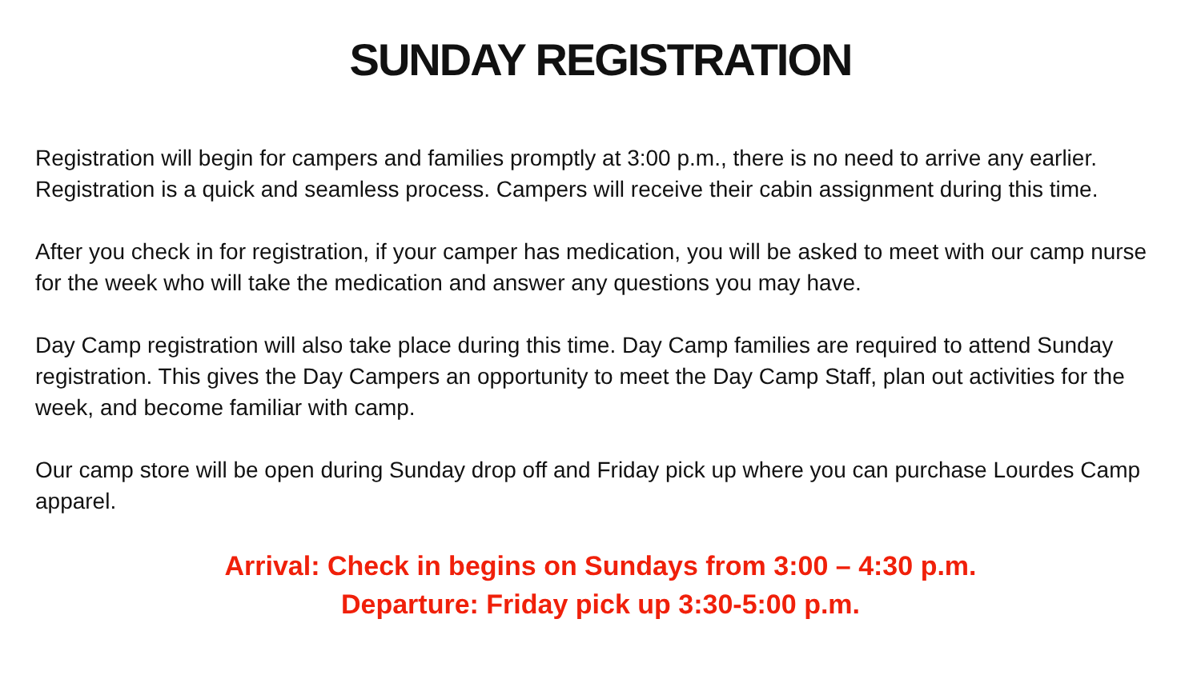SUNDAY REGISTRATION
Registration will begin for campers and families promptly at 3:00 p.m., there is no need to arrive any earlier. Registration is a quick and seamless process. Campers will receive their cabin assignment during this time.
After you check in for registration, if your camper has medication, you will be asked to meet with our camp nurse for the week who will take the medication and answer any questions you may have.
Day Camp registration will also take place during this time. Day Camp families are required to attend Sunday registration. This gives the Day Campers an opportunity to meet the Day Camp Staff, plan out activities for the week, and become familiar with camp.
Our camp store will be open during Sunday drop off and Friday pick up where you can purchase Lourdes Camp apparel.
Arrival: Check in begins on Sundays from 3:00 – 4:30 p.m.
Departure: Friday pick up 3:30-5:00 p.m.